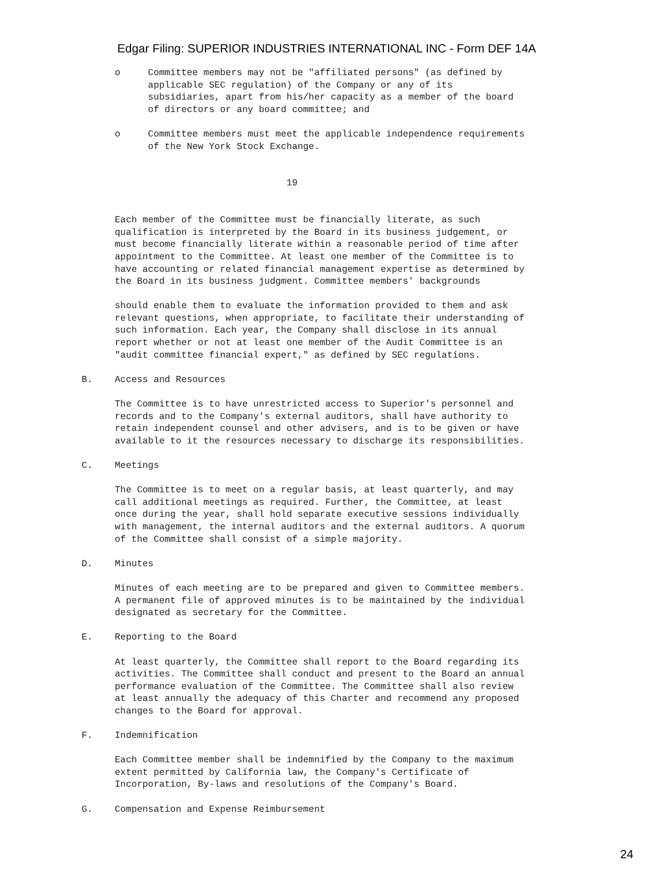Edgar Filing: SUPERIOR INDUSTRIES INTERNATIONAL INC - Form DEF 14A
      o     Committee members may not be "affiliated persons" (as defined by
            applicable SEC regulation) of the Company or any of its
            subsidiaries, apart from his/her capacity as a member of the board
            of directors or any board committee; and

      o     Committee members must meet the applicable independence requirements
            of the New York Stock Exchange.


                                     19


      Each member of the Committee must be financially literate, as such
      qualification is interpreted by the Board in its business judgement, or
      must become financially literate within a reasonable period of time after
      appointment to the Committee. At least one member of the Committee is to
      have accounting or related financial management expertise as determined by
      the Board in its business judgment. Committee members' backgrounds

      should enable them to evaluate the information provided to them and ask
      relevant questions, when appropriate, to facilitate their understanding of
      such information. Each year, the Company shall disclose in its annual
      report whether or not at least one member of the Audit Committee is an
      "audit committee financial expert," as defined by SEC regulations.

B.    Access and Resources

      The Committee is to have unrestricted access to Superior's personnel and
      records and to the Company's external auditors, shall have authority to
      retain independent counsel and other advisers, and is to be given or have
      available to it the resources necessary to discharge its responsibilities.

C.    Meetings

      The Committee is to meet on a regular basis, at least quarterly, and may
      call additional meetings as required. Further, the Committee, at least
      once during the year, shall hold separate executive sessions individually
      with management, the internal auditors and the external auditors. A quorum
      of the Committee shall consist of a simple majority.

D.    Minutes

      Minutes of each meeting are to be prepared and given to Committee members.
      A permanent file of approved minutes is to be maintained by the individual
      designated as secretary for the Committee.

E.    Reporting to the Board

      At least quarterly, the Committee shall report to the Board regarding its
      activities. The Committee shall conduct and present to the Board an annual
      performance evaluation of the Committee. The Committee shall also review
      at least annually the adequacy of this Charter and recommend any proposed
      changes to the Board for approval.

F.    Indemnification

      Each Committee member shall be indemnified by the Company to the maximum
      extent permitted by California law, the Company's Certificate of
      Incorporation, By-laws and resolutions of the Company's Board.

G.    Compensation and Expense Reimbursement
24